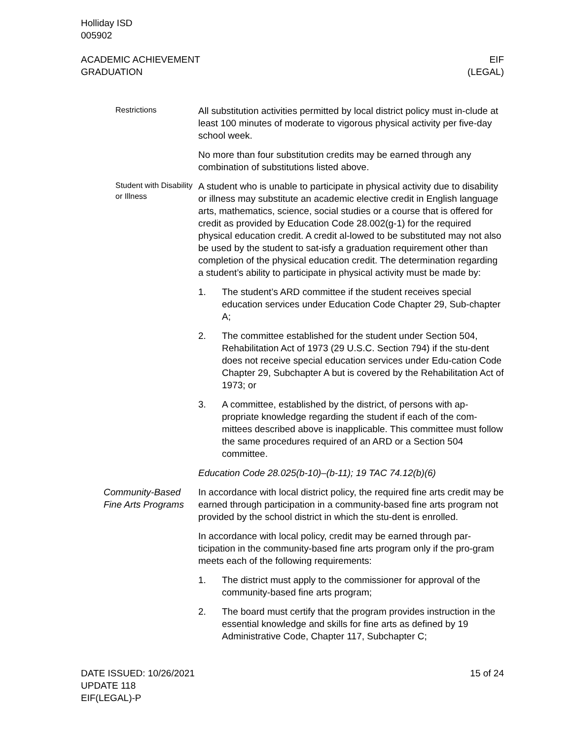Holliday ISD
005902
ACADEMIC ACHIEVEMENT
GRADUATION
EIF
(LEGAL)
Restrictions
All substitution activities permitted by local district policy must in-clude at least 100 minutes of moderate to vigorous physical activity per five-day school week.
No more than four substitution credits may be earned through any combination of substitutions listed above.
Student with Disability or Illness
A student who is unable to participate in physical activity due to disability or illness may substitute an academic elective credit in English language arts, mathematics, science, social studies or a course that is offered for credit as provided by Education Code 28.002(g-1) for the required physical education credit. A credit al-lowed to be substituted may not also be used by the student to sat-isfy a graduation requirement other than completion of the physical education credit. The determination regarding a student’s ability to participate in physical activity must be made by:
1. The student’s ARD committee if the student receives special education services under Education Code Chapter 29, Sub-chapter A;
2. The committee established for the student under Section 504, Rehabilitation Act of 1973 (29 U.S.C. Section 794) if the stu-dent does not receive special education services under Edu-cation Code Chapter 29, Subchapter A but is covered by the Rehabilitation Act of 1973; or
3. A committee, established by the district, of persons with ap-propriate knowledge regarding the student if each of the com-mittees described above is inapplicable. This committee must follow the same procedures required of an ARD or a Section 504 committee.
Education Code 28.025(b-10)–(b-11); 19 TAC 74.12(b)(6)
Community-Based Fine Arts Programs
In accordance with local district policy, the required fine arts credit may be earned through participation in a community-based fine arts program not provided by the school district in which the stu-dent is enrolled.
In accordance with local policy, credit may be earned through par-ticipation in the community-based fine arts program only if the pro-gram meets each of the following requirements:
1. The district must apply to the commissioner for approval of the community-based fine arts program;
2. The board must certify that the program provides instruction in the essential knowledge and skills for fine arts as defined by 19 Administrative Code, Chapter 117, Subchapter C;
DATE ISSUED: 10/26/2021
UPDATE 118
EIF(LEGAL)-P
15 of 24